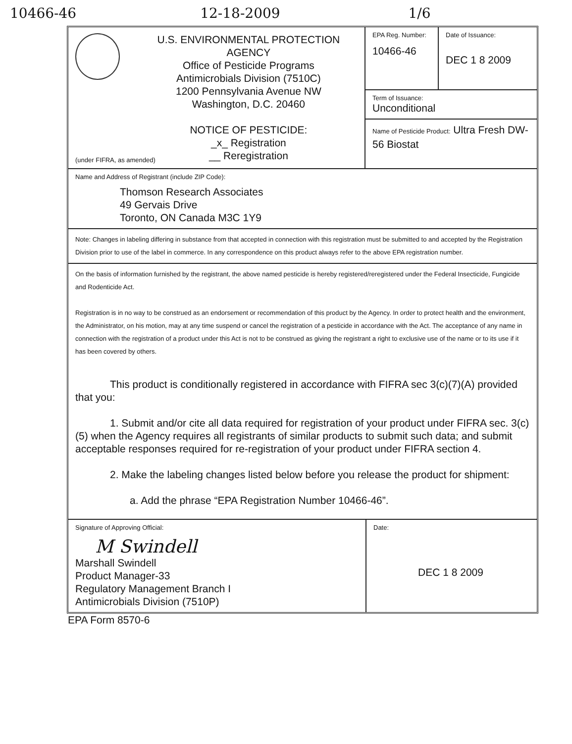10466-46 12-18-2009 1/6
U.S. ENVIRONMENTAL PROTECTION AGENCY
Office of Pesticide Programs
Antimicrobials Division (7510C)
1200 Pennsylvania Avenue NW
Washington, D.C. 20460
NOTICE OF PESTICIDE:
_x_ Registration
__ Reregistration
EPA Reg. Number:
10466-46
Date of Issuance:
DEC 1 8 2009
Term of Issuance:
Unconditional
Name of Pesticide Product: Ultra Fresh DW-56 Biostat
(under FIFRA, as amended)
Name and Address of Registrant (include ZIP Code):
Thomson Research Associates
49 Gervais Drive
Toronto, ON Canada M3C 1Y9
Note: Changes in labeling differing in substance from that accepted in connection with this registration must be submitted to and accepted by the Registration Division prior to use of the label in commerce. In any correspondence on this product always refer to the above EPA registration number.
On the basis of information furnished by the registrant, the above named pesticide is hereby registered/reregistered under the Federal Insecticide, Fungicide and Rodenticide Act.
Registration is in no way to be construed as an endorsement or recommendation of this product by the Agency. In order to protect health and the environment, the Administrator, on his motion, may at any time suspend or cancel the registration of a pesticide in accordance with the Act. The acceptance of any name in connection with the registration of a product under this Act is not to be construed as giving the registrant a right to exclusive use of the name or to its use if it has been covered by others.
This product is conditionally registered in accordance with FIFRA sec 3(c)(7)(A) provided that you:
1. Submit and/or cite all data required for registration of your product under FIFRA sec. 3(c)(5) when the Agency requires all registrants of similar products to submit such data; and submit acceptable responses required for re-registration of your product under FIFRA section 4.
2. Make the labeling changes listed below before you release the product for shipment:
a. Add the phrase “EPA Registration Number 10466-46”.
Signature of Approving Official:
M Swindell
Marshall Swindell
Product Manager-33
Regulatory Management Branch I
Antimicrobials Division (7510P)
Date:
DEC 1 8 2009
EPA Form 8570-6